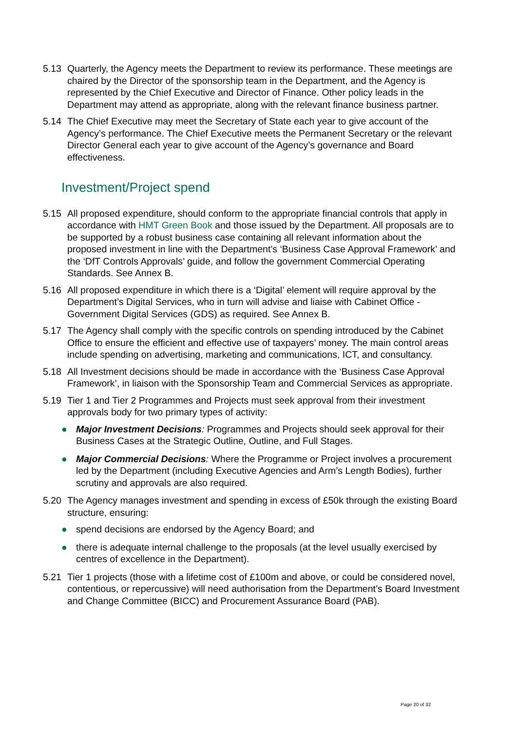5.13 Quarterly, the Agency meets the Department to review its performance. These meetings are chaired by the Director of the sponsorship team in the Department, and the Agency is represented by the Chief Executive and Director of Finance. Other policy leads in the Department may attend as appropriate, along with the relevant finance business partner.
5.14 The Chief Executive may meet the Secretary of State each year to give account of the Agency’s performance. The Chief Executive meets the Permanent Secretary or the relevant Director General each year to give account of the Agency’s governance and Board effectiveness.
Investment/Project spend
5.15 All proposed expenditure, should conform to the appropriate financial controls that apply in accordance with HMT Green Book and those issued by the Department. All proposals are to be supported by a robust business case containing all relevant information about the proposed investment in line with the Department’s ‘Business Case Approval Framework’ and the ‘DfT Controls Approvals’ guide, and follow the government Commercial Operating Standards. See Annex B.
5.16 All proposed expenditure in which there is a ‘Digital’ element will require approval by the Department’s Digital Services, who in turn will advise and liaise with Cabinet Office - Government Digital Services (GDS) as required. See Annex B.
5.17 The Agency shall comply with the specific controls on spending introduced by the Cabinet Office to ensure the efficient and effective use of taxpayers’ money. The main control areas include spending on advertising, marketing and communications, ICT, and consultancy.
5.18 All Investment decisions should be made in accordance with the ‘Business Case Approval Framework’, in liaison with the Sponsorship Team and Commercial Services as appropriate.
5.19 Tier 1 and Tier 2 Programmes and Projects must seek approval from their investment approvals body for two primary types of activity:
● Major Investment Decisions: Programmes and Projects should seek approval for their Business Cases at the Strategic Outline, Outline, and Full Stages.
● Major Commercial Decisions: Where the Programme or Project involves a procurement led by the Department (including Executive Agencies and Arm’s Length Bodies), further scrutiny and approvals are also required.
5.20 The Agency manages investment and spending in excess of £50k through the existing Board structure, ensuring:
● spend decisions are endorsed by the Agency Board; and
● there is adequate internal challenge to the proposals (at the level usually exercised by centres of excellence in the Department).
5.21 Tier 1 projects (those with a lifetime cost of £100m and above, or could be considered novel, contentious, or repercussive) will need authorisation from the Department’s Board Investment and Change Committee (BICC) and Procurement Assurance Board (PAB).
Page 20 of 32